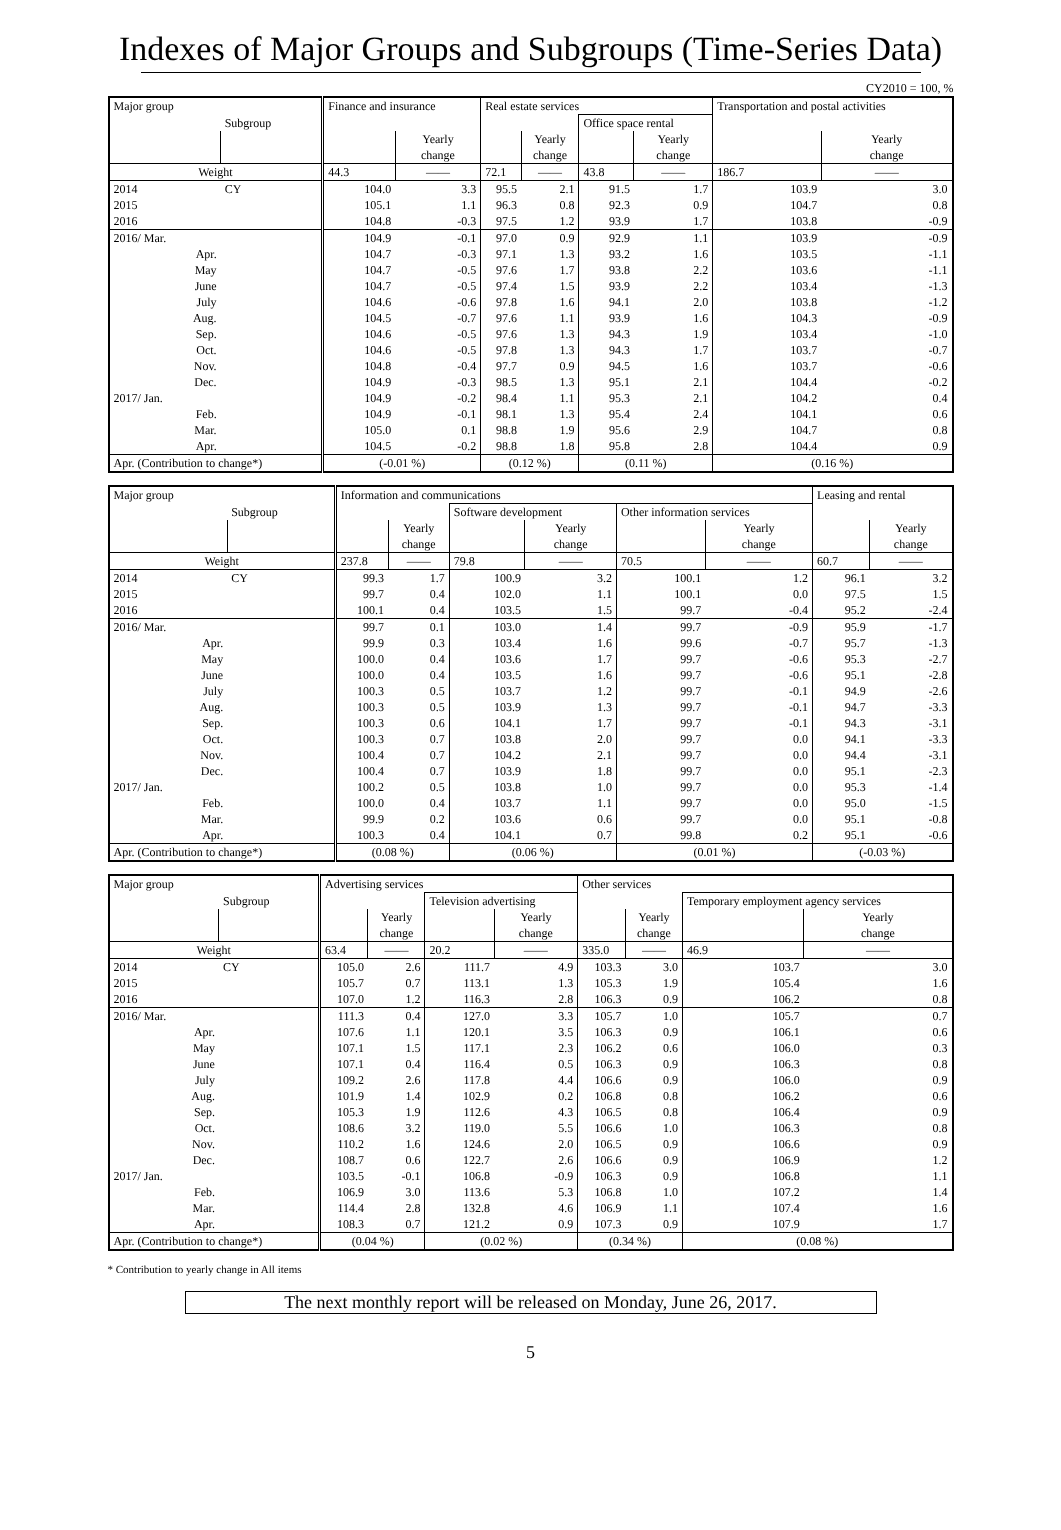Indexes of Major Groups and Subgroups (Time-Series Data)
CY2010 = 100, %
| Major group | | Finance and insurance | | Real estate services | | | | Transportation and postal activities | |
| | Subgroup | | | | | Office space rental | | | |
| | | | Yearly change | | Yearly change | | Yearly change | | Yearly change |
| Weight | | 44.3 | —— | 72.1 | —— | 43.8 | —— | 186.7 | —— |
| 2014 | CY | 104.0 | 3.3 | 95.5 | 2.1 | 91.5 | 1.7 | 103.9 | 3.0 |
| 2015 | | 105.1 | 1.1 | 96.3 | 0.8 | 92.3 | 0.9 | 104.7 | 0.8 |
| 2016 | | 104.8 | -0.3 | 97.5 | 1.2 | 93.9 | 1.7 | 103.8 | -0.9 |
| 2016/ Mar. | | 104.9 | -0.1 | 97.0 | 0.9 | 92.9 | 1.1 | 103.9 | -0.9 |
| Apr. | | 104.7 | -0.3 | 97.1 | 1.3 | 93.2 | 1.6 | 103.5 | -1.1 |
| May | | 104.7 | -0.5 | 97.6 | 1.7 | 93.8 | 2.2 | 103.6 | -1.1 |
| June | | 104.7 | -0.5 | 97.4 | 1.5 | 93.9 | 2.2 | 103.4 | -1.3 |
| July | | 104.6 | -0.6 | 97.8 | 1.6 | 94.1 | 2.0 | 103.8 | -1.2 |
| Aug. | | 104.5 | -0.7 | 97.6 | 1.1 | 93.9 | 1.6 | 104.3 | -0.9 |
| Sep. | | 104.6 | -0.5 | 97.6 | 1.3 | 94.3 | 1.9 | 103.4 | -1.0 |
| Oct. | | 104.6 | -0.5 | 97.8 | 1.3 | 94.3 | 1.7 | 103.7 | -0.7 |
| Nov. | | 104.8 | -0.4 | 97.7 | 0.9 | 94.5 | 1.6 | 103.7 | -0.6 |
| Dec. | | 104.9 | -0.3 | 98.5 | 1.3 | 95.1 | 2.1 | 104.4 | -0.2 |
| 2017/ Jan. | | 104.9 | -0.2 | 98.4 | 1.1 | 95.3 | 2.1 | 104.2 | 0.4 |
| Feb. | | 104.9 | -0.1 | 98.1 | 1.3 | 95.4 | 2.4 | 104.1 | 0.6 |
| Mar. | | 105.0 | 0.1 | 98.8 | 1.9 | 95.6 | 2.9 | 104.7 | 0.8 |
| Apr. | | 104.5 | -0.2 | 98.8 | 1.8 | 95.8 | 2.8 | 104.4 | 0.9 |
| Apr. (Contribution to change*) | | (-0.01 %) | | (0.12 %) | | (0.11 %) | | (0.16 %) | |
| Major group | | Information and communications | | | | | | Leasing and rental | |
| | Subgroup | | | Software development | | Other information services | | | |
| | | | Yearly change | | Yearly change | | Yearly change | | Yearly change |
| Weight | | 237.8 | —— | 79.8 | —— | 70.5 | —— | 60.7 | —— |
| 2014 | CY | 99.3 | 1.7 | 100.9 | 3.2 | 100.1 | 1.2 | 96.1 | 3.2 |
| 2015 | | 99.7 | 0.4 | 102.0 | 1.1 | 100.1 | 0.0 | 97.5 | 1.5 |
| 2016 | | 100.1 | 0.4 | 103.5 | 1.5 | 99.7 | -0.4 | 95.2 | -2.4 |
| 2016/ Mar. | | 99.7 | 0.1 | 103.0 | 1.4 | 99.7 | -0.9 | 95.9 | -1.7 |
| Apr. | | 99.9 | 0.3 | 103.4 | 1.6 | 99.6 | -0.7 | 95.7 | -1.3 |
| May | | 100.0 | 0.4 | 103.6 | 1.7 | 99.7 | -0.6 | 95.3 | -2.7 |
| June | | 100.0 | 0.4 | 103.5 | 1.6 | 99.7 | -0.6 | 95.1 | -2.8 |
| July | | 100.3 | 0.5 | 103.7 | 1.2 | 99.7 | -0.1 | 94.9 | -2.6 |
| Aug. | | 100.3 | 0.5 | 103.9 | 1.3 | 99.7 | -0.1 | 94.7 | -3.3 |
| Sep. | | 100.3 | 0.6 | 104.1 | 1.7 | 99.7 | -0.1 | 94.3 | -3.1 |
| Oct. | | 100.3 | 0.7 | 103.8 | 2.0 | 99.7 | 0.0 | 94.1 | -3.3 |
| Nov. | | 100.4 | 0.7 | 104.2 | 2.1 | 99.7 | 0.0 | 94.4 | -3.1 |
| Dec. | | 100.4 | 0.7 | 103.9 | 1.8 | 99.7 | 0.0 | 95.1 | -2.3 |
| 2017/ Jan. | | 100.2 | 0.5 | 103.8 | 1.0 | 99.7 | 0.0 | 95.3 | -1.4 |
| Feb. | | 100.0 | 0.4 | 103.7 | 1.1 | 99.7 | 0.0 | 95.0 | -1.5 |
| Mar. | | 99.9 | 0.2 | 103.6 | 0.6 | 99.7 | 0.0 | 95.1 | -0.8 |
| Apr. | | 100.3 | 0.4 | 104.1 | 0.7 | 99.8 | 0.2 | 95.1 | -0.6 |
| Apr. (Contribution to change*) | | (0.08 %) | | (0.06 %) | | (0.01 %) | | (-0.03 %) | |
| Major group | | Advertising services | | | | Other services | | | |
| | Subgroup | | | Television advertising | | | | Temporary employment agency services | |
| | | | Yearly change | | Yearly change | | Yearly change | | Yearly change |
| Weight | | 63.4 | —— | 20.2 | —— | 335.0 | —— | 46.9 | —— |
| 2014 | CY | 105.0 | 2.6 | 111.7 | 4.9 | 103.3 | 3.0 | 103.7 | 3.0 |
| 2015 | | 105.7 | 0.7 | 113.1 | 1.3 | 105.3 | 1.9 | 105.4 | 1.6 |
| 2016 | | 107.0 | 1.2 | 116.3 | 2.8 | 106.3 | 0.9 | 106.2 | 0.8 |
| 2016/ Mar. | | 111.3 | 0.4 | 127.0 | 3.3 | 105.7 | 1.0 | 105.7 | 0.7 |
| Apr. | | 107.6 | 1.1 | 120.1 | 3.5 | 106.3 | 0.9 | 106.1 | 0.6 |
| May | | 107.1 | 1.5 | 117.1 | 2.3 | 106.2 | 0.6 | 106.0 | 0.3 |
| June | | 107.1 | 0.4 | 116.4 | 0.5 | 106.3 | 0.9 | 106.3 | 0.8 |
| July | | 109.2 | 2.6 | 117.8 | 4.4 | 106.6 | 0.9 | 106.0 | 0.9 |
| Aug. | | 101.9 | 1.4 | 102.9 | 0.2 | 106.8 | 0.8 | 106.2 | 0.6 |
| Sep. | | 105.3 | 1.9 | 112.6 | 4.3 | 106.5 | 0.8 | 106.4 | 0.9 |
| Oct. | | 108.6 | 3.2 | 119.0 | 5.5 | 106.6 | 1.0 | 106.3 | 0.8 |
| Nov. | | 110.2 | 1.6 | 124.6 | 2.0 | 106.5 | 0.9 | 106.6 | 0.9 |
| Dec. | | 108.7 | 0.6 | 122.7 | 2.6 | 106.6 | 0.9 | 106.9 | 1.2 |
| 2017/ Jan. | | 103.5 | -0.1 | 106.8 | -0.9 | 106.3 | 0.9 | 106.8 | 1.1 |
| Feb. | | 106.9 | 3.0 | 113.6 | 5.3 | 106.8 | 1.0 | 107.2 | 1.4 |
| Mar. | | 114.4 | 2.8 | 132.8 | 4.6 | 106.9 | 1.1 | 107.4 | 1.6 |
| Apr. | | 108.3 | 0.7 | 121.2 | 0.9 | 107.3 | 0.9 | 107.9 | 1.7 |
| Apr. (Contribution to change*) | | (0.04 %) | | (0.02 %) | | (0.34 %) | | (0.08 %) | |
* Contribution to yearly change in All items
The next monthly report will be released on Monday, June 26, 2017.
5